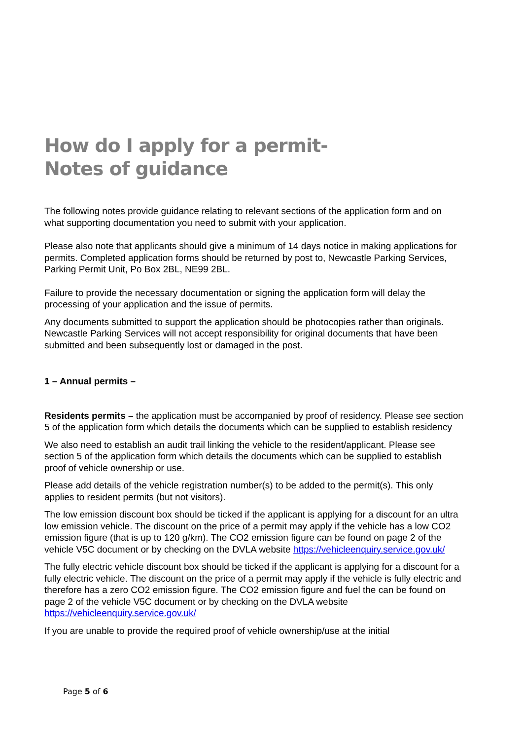How do I apply for a permit-
Notes of guidance
The following notes provide guidance relating to relevant sections of the application form and on what supporting documentation you need to submit with your application.
Please also note that applicants should give a minimum of 14 days notice in making applications for permits. Completed application forms should be returned by post to, Newcastle Parking Services, Parking Permit Unit, Po Box 2BL, NE99 2BL.
Failure to provide the necessary documentation or signing the application form will delay the processing of your application and the issue of permits.
Any documents submitted to support the application should be photocopies rather than originals. Newcastle Parking Services will not accept responsibility for original documents that have been submitted and been subsequently lost or damaged in the post.
1 – Annual permits –
Residents permits – the application must be accompanied by proof of residency. Please see section 5 of the application form which details the documents which can be supplied to establish residency
We also need to establish an audit trail linking the vehicle to the resident/applicant. Please see section 5 of the application form which details the documents which can be supplied to establish proof of vehicle ownership or use.
Please add details of the vehicle registration number(s) to be added to the permit(s). This only applies to resident permits (but not visitors).
The low emission discount box should be ticked if the applicant is applying for a discount for an ultra low emission vehicle. The discount on the price of a permit may apply if the vehicle has a low CO2 emission figure (that is up to 120 g/km). The CO2 emission figure can be found on page 2 of the vehicle V5C document or by checking on the DVLA website https://vehicleenquiry.service.gov.uk/
The fully electric vehicle discount box should be ticked if the applicant is applying for a discount for a fully electric vehicle. The discount on the price of a permit may apply if the vehicle is fully electric and therefore has a zero CO2 emission figure. The CO2 emission figure and fuel the can be found on page 2 of the vehicle V5C document or by checking on the DVLA website https://vehicleenquiry.service.gov.uk/
If you are unable to provide the required proof of vehicle ownership/use at the initial
Page 5 of 6